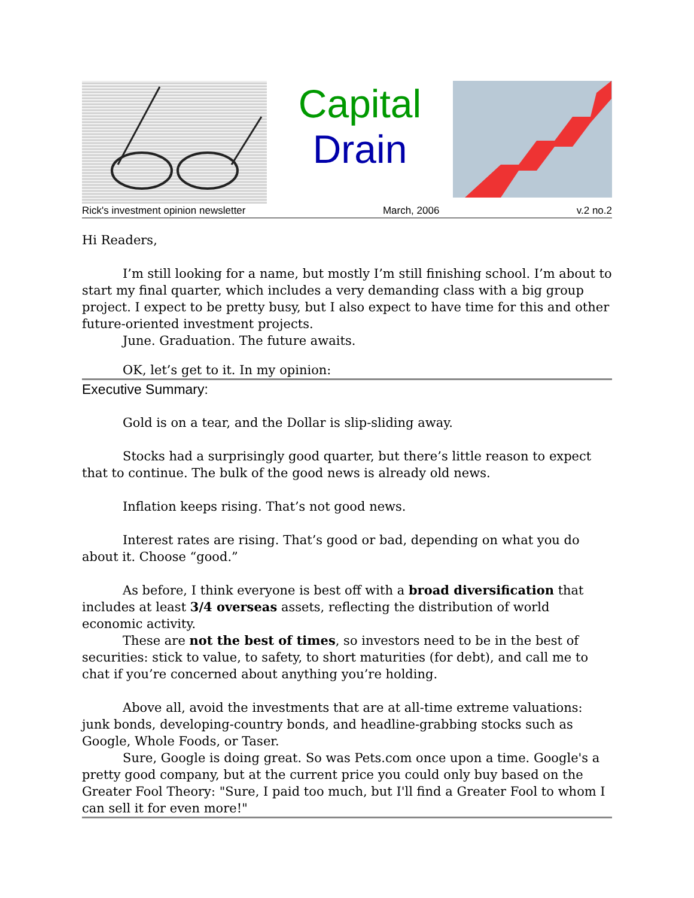Capital
Drain
Rick's investment opinion newsletter March, 2006 v.2 no.2
Hi Readers,
I’m still looking for a name, but mostly I’m still finishing school. I’m about to start my final quarter, which includes a very demanding class with a big group project. I expect to be pretty busy, but I also expect to have time for this and other future-oriented investment projects.
June. Graduation. The future awaits.
OK, let’s get to it. In my opinion:
Executive Summary:
Gold is on a tear, and the Dollar is slip-sliding away.
Stocks had a surprisingly good quarter, but there’s little reason to expect that to continue. The bulk of the good news is already old news.
Inflation keeps rising. That’s not good news.
Interest rates are rising. That’s good or bad, depending on what you do about it. Choose “good.”
As before, I think everyone is best off with a broad diversification that includes at least 3/4 overseas assets, reflecting the distribution of world economic activity.
These are not the best of times, so investors need to be in the best of securities: stick to value, to safety, to short maturities (for debt), and call me to chat if you’re concerned about anything you’re holding.
Above all, avoid the investments that are at all-time extreme valuations: junk bonds, developing-country bonds, and headline-grabbing stocks such as Google, Whole Foods, or Taser.
Sure, Google is doing great. So was Pets.com once upon a time. Google's a pretty good company, but at the current price you could only buy based on the Greater Fool Theory: "Sure, I paid too much, but I'll find a Greater Fool to whom I can sell it for even more!"